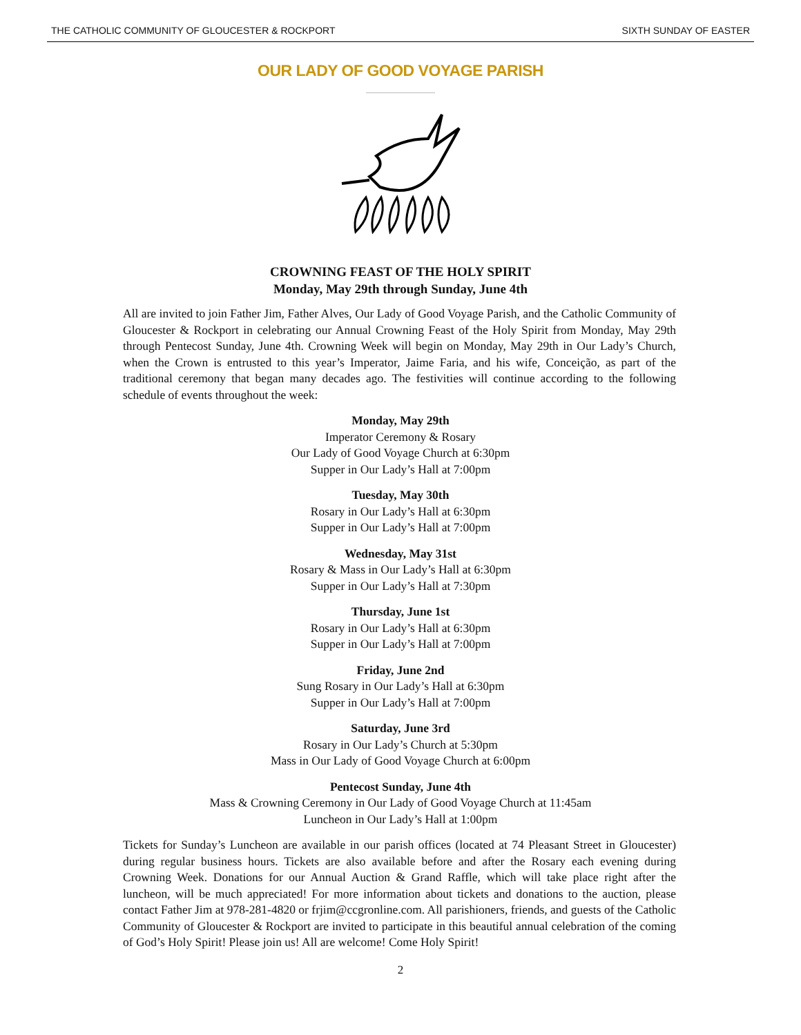THE CATHOLIC COMMUNITY OF GLOUCESTER & ROCKPORT SIXTH SUNDAY OF EASTER
OUR LADY OF GOOD VOYAGE PARISH
CROWNING FEAST OF THE HOLY SPIRIT
Monday, May 29th through Sunday, June 4th
All are invited to join Father Jim, Father Alves, Our Lady of Good Voyage Parish, and the Catholic Community of Gloucester & Rockport in celebrating our Annual Crowning Feast of the Holy Spirit from Monday, May 29th through Pentecost Sunday, June 4th. Crowning Week will begin on Monday, May 29th in Our Lady’s Church, when the Crown is entrusted to this year’s Imperator, Jaime Faria, and his wife, Conceição, as part of the traditional ceremony that began many decades ago. The festivities will continue according to the following schedule of events throughout the week:
Monday, May 29th
Imperator Ceremony & Rosary
Our Lady of Good Voyage Church at 6:30pm
Supper in Our Lady’s Hall at 7:00pm
Tuesday, May 30th
Rosary in Our Lady’s Hall at 6:30pm
Supper in Our Lady’s Hall at 7:00pm
Wednesday, May 31st
Rosary & Mass in Our Lady’s Hall at 6:30pm
Supper in Our Lady’s Hall at 7:30pm
Thursday, June 1st
Rosary in Our Lady’s Hall at 6:30pm
Supper in Our Lady’s Hall at 7:00pm
Friday, June 2nd
Sung Rosary in Our Lady’s Hall at 6:30pm
Supper in Our Lady’s Hall at 7:00pm
Saturday, June 3rd
Rosary in Our Lady’s Church at 5:30pm
Mass in Our Lady of Good Voyage Church at 6:00pm
Pentecost Sunday, June 4th
Mass & Crowning Ceremony in Our Lady of Good Voyage Church at 11:45am
Luncheon in Our Lady’s Hall at 1:00pm
Tickets for Sunday’s Luncheon are available in our parish offices (located at 74 Pleasant Street in Gloucester) during regular business hours. Tickets are also available before and after the Rosary each evening during Crowning Week. Donations for our Annual Auction & Grand Raffle, which will take place right after the luncheon, will be much appreciated! For more information about tickets and donations to the auction, please contact Father Jim at 978-281-4820 or frjim@ccgronline.com. All parishioners, friends, and guests of the Catholic Community of Gloucester & Rockport are invited to participate in this beautiful annual celebration of the coming of God’s Holy Spirit! Please join us! All are welcome! Come Holy Spirit!
2